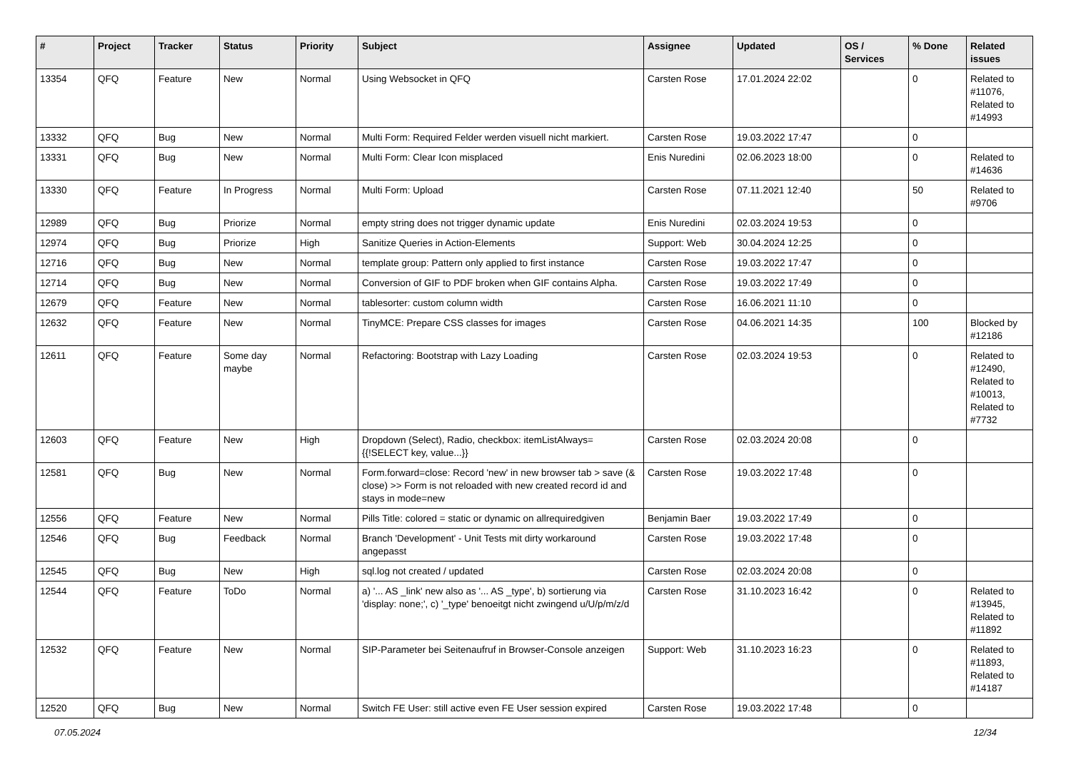| # | Project | Tracker | Status | Priority | Subject | Assignee | Updated | OS / Services | % Done | Related issues |
| --- | --- | --- | --- | --- | --- | --- | --- | --- | --- | --- |
| 13354 | QFQ | Feature | New | Normal | Using Websocket in QFQ | Carsten Rose | 17.01.2024 22:02 | | 0 | Related to #11076, Related to #14993 |
| 13332 | QFQ | Bug | New | Normal | Multi Form: Required Felder werden visuell nicht markiert. | Carsten Rose | 19.03.2022 17:47 | | 0 | |
| 13331 | QFQ | Bug | New | Normal | Multi Form: Clear Icon misplaced | Enis Nuredini | 02.06.2023 18:00 | | 0 | Related to #14636 |
| 13330 | QFQ | Feature | In Progress | Normal | Multi Form: Upload | Carsten Rose | 07.11.2021 12:40 | | 50 | Related to #9706 |
| 12989 | QFQ | Bug | Priorize | Normal | empty string does not trigger dynamic update | Enis Nuredini | 02.03.2024 19:53 | | 0 | |
| 12974 | QFQ | Bug | Priorize | High | Sanitize Queries in Action-Elements | Support: Web | 30.04.2024 12:25 | | 0 | |
| 12716 | QFQ | Bug | New | Normal | template group: Pattern only applied to first instance | Carsten Rose | 19.03.2022 17:47 | | 0 | |
| 12714 | QFQ | Bug | New | Normal | Conversion of GIF to PDF broken when GIF contains Alpha. | Carsten Rose | 19.03.2022 17:49 | | 0 | |
| 12679 | QFQ | Feature | New | Normal | tablesorter: custom column width | Carsten Rose | 16.06.2021 11:10 | | 0 | |
| 12632 | QFQ | Feature | New | Normal | TinyMCE: Prepare CSS classes for images | Carsten Rose | 04.06.2021 14:35 | | 100 | Blocked by #12186 |
| 12611 | QFQ | Feature | Some day maybe | Normal | Refactoring: Bootstrap with Lazy Loading | Carsten Rose | 02.03.2024 19:53 | | 0 | Related to #12490, Related to #10013, Related to #7732 |
| 12603 | QFQ | Feature | New | High | Dropdown (Select), Radio, checkbox: itemListAlways={{!SELECT key, value...}} | Carsten Rose | 02.03.2024 20:08 | | 0 | |
| 12581 | QFQ | Bug | New | Normal | Form.forward=close: Record 'new' in new browser tab > save (& close) >> Form is not reloaded with new created record id and stays in mode=new | Carsten Rose | 19.03.2022 17:48 | | 0 | |
| 12556 | QFQ | Feature | New | Normal | Pills Title: colored = static or dynamic on allrequiredgiven | Benjamin Baer | 19.03.2022 17:49 | | 0 | |
| 12546 | QFQ | Bug | Feedback | Normal | Branch 'Development' - Unit Tests mit dirty workaround angepasst | Carsten Rose | 19.03.2022 17:48 | | 0 | |
| 12545 | QFQ | Bug | New | High | sql.log not created / updated | Carsten Rose | 02.03.2024 20:08 | | 0 | |
| 12544 | QFQ | Feature | ToDo | Normal | a) '... AS _link' new also as '... AS _type', b) sortierung via 'display: none;', c) '_type' benoeitgt nicht zwingend u/U/p/m/z/d | Carsten Rose | 31.10.2023 16:42 | | 0 | Related to #13945, Related to #11892 |
| 12532 | QFQ | Feature | New | Normal | SIP-Parameter bei Seitenaufruf in Browser-Console anzeigen | Support: Web | 31.10.2023 16:23 | | 0 | Related to #11893, Related to #14187 |
| 12520 | QFQ | Bug | New | Normal | Switch FE User: still active even FE User session expired | Carsten Rose | 19.03.2022 17:48 | | 0 | |
07.05.2024 12/34